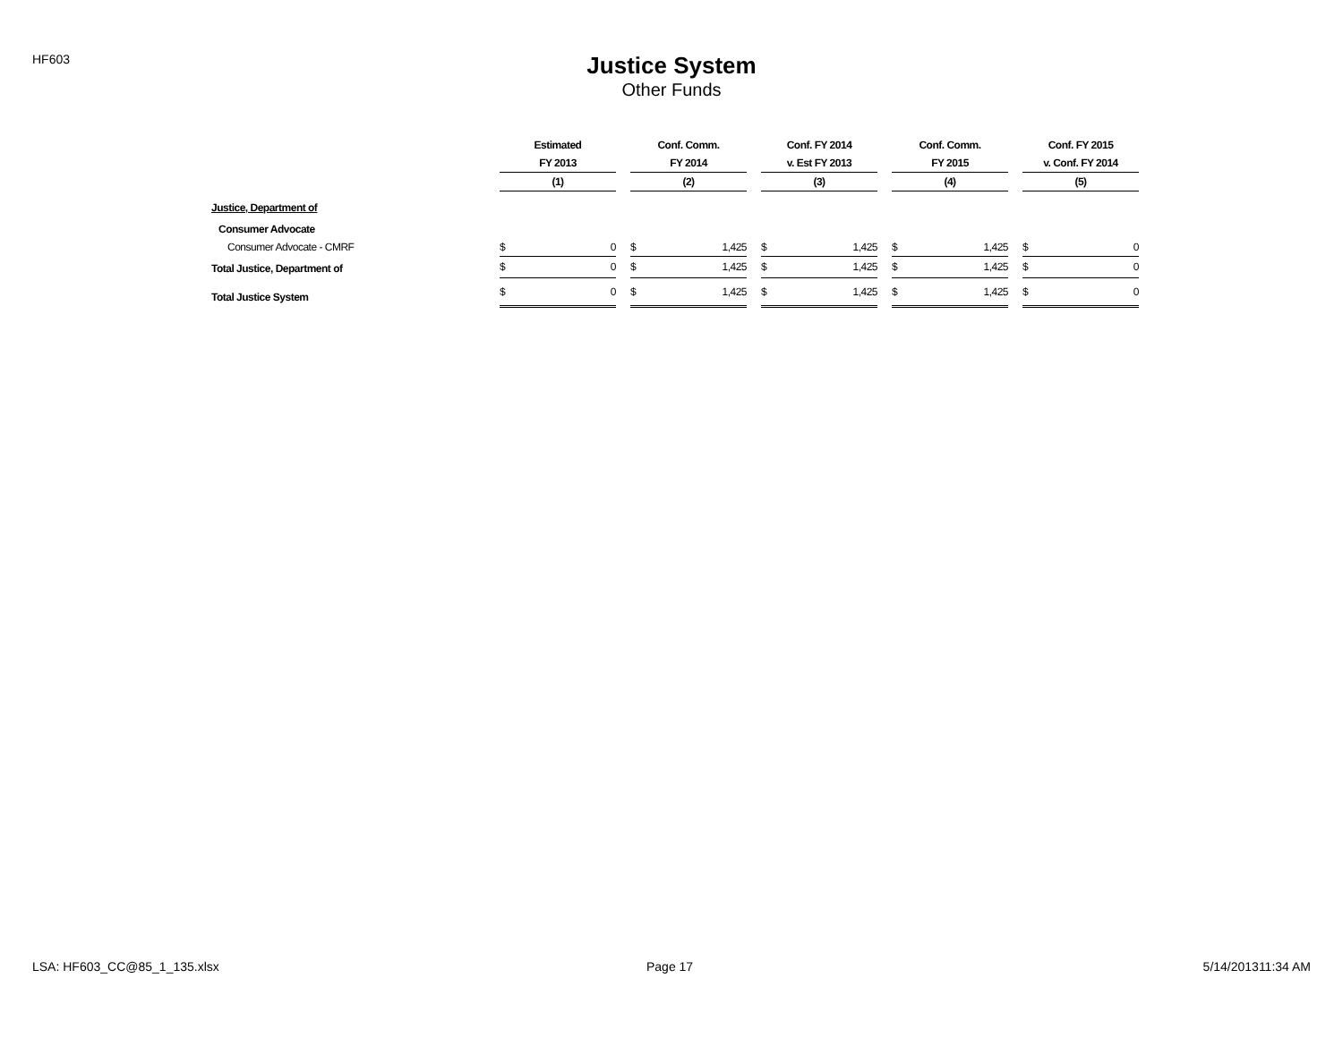HF603
Justice System
Other Funds
| | Estimated | | | Conf. Comm. | | | Conf. FY 2014 | | | Conf. Comm. | | | Conf. FY 2015 | |
| --- | --- | --- | --- | --- | --- | --- | --- | --- | --- | --- | --- | --- | --- | --- |
| | FY 2013 | | | FY 2014 | | | v. Est FY 2013 | | | FY 2015 | | | v. Conf. FY 2014 | |
| | (1) | | | (2) | | | (3) | | | (4) | | | (5) | |
| Justice, Department of | | | | | | | | | | | | | | |
| Consumer Advocate | | | | | | | | | | | | | | |
| Consumer Advocate - CMRF | $ | 0 | | $ | 1,425 | | $ | 1,425 | | $ | 1,425 | | $ | 0 |
| Total Justice, Department of | $ | 0 | | $ | 1,425 | | $ | 1,425 | | $ | 1,425 | | $ | 0 |
| Total Justice System | $ | 0 | | $ | 1,425 | | $ | 1,425 | | $ | 1,425 | | $ | 0 |
LSA: HF603_CC@85_1_135.xlsx Page 17 5/14/201311:34 AM